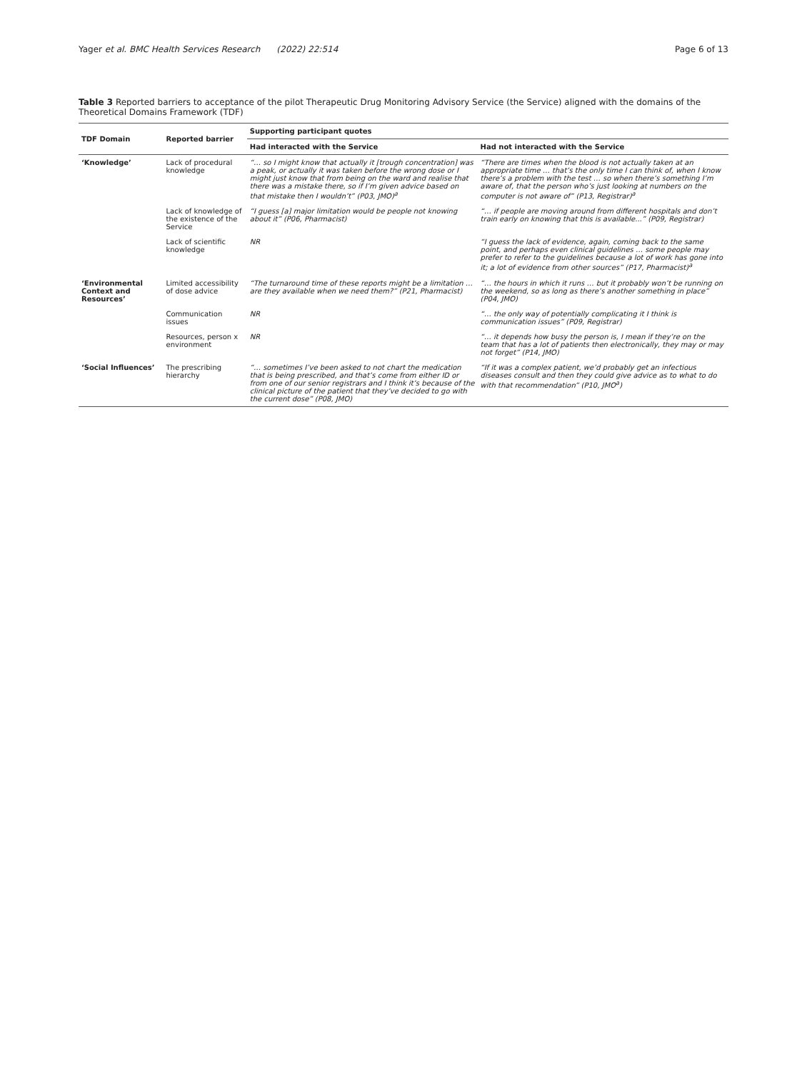Yager et al. BMC Health Services Research (2022) 22:514 Page 6 of 13
Table 3 Reported barriers to acceptance of the pilot Therapeutic Drug Monitoring Advisory Service (the Service) aligned with the domains of the Theoretical Domains Framework (TDF)
| TDF Domain | Reported barrier | Supporting participant quotes | |
| --- | --- | --- | --- |
| | | Had interacted with the Service | Had not interacted with the Service |
| ‘Knowledge’ | Lack of procedural knowledge | “… so I might know that actually it [trough concentration] was a peak, or actually it was taken before the wrong dose or I might just know that from being on the ward and realise that there was a mistake there, so if I’m given advice based on that mistake then I wouldn’t” (P03, JMO)<sup>a</sup> | “There are times when the blood is not actually taken at an appropriate time … that’s the only time I can think of, when I know there’s a problem with the test … so when there’s something I’m aware of, that the person who’s just looking at numbers on the computer is not aware of” (P13, Registrar)<sup>a</sup> |
| | Lack of knowledge of the existence of the Service | “I guess [a] major limitation would be people not knowing about it” (P06, Pharmacist) | “… if people are moving around from different hospitals and don’t train early on knowing that this is available...” (P09, Registrar) |
| | Lack of scientific knowledge | NR | “I guess the lack of evidence, again, coming back to the same point, and perhaps even clinical guidelines … some people may prefer to refer to the guidelines because a lot of work has gone into it; a lot of evidence from other sources” (P17, Pharmacist)<sup>a</sup> |
| ‘Environmental Context and Resources’ | Limited accessibility of dose advice | “The turnaround time of these reports might be a limitation … are they available when we need them?” (P21, Pharmacist) | “… the hours in which it runs … but it probably won’t be running on the weekend, so as long as there’s another something in place” (P04, JMO) |
| | Communication issues | NR | “… the only way of potentially complicating it I think is communication issues” (P09, Registrar) |
| | Resources, person x environment | NR | “… it depends how busy the person is, I mean if they’re on the team that has a lot of patients then electronically, they may or may not forget” (P14, JMO) |
| ‘Social Influences’ | The prescribing hierarchy | “… sometimes I’ve been asked to not chart the medication that is being prescribed, and that’s come from either ID or from one of our senior registrars and I think it’s because of the clinical picture of the patient that they’ve decided to go with the current dose” (P08, JMO) | “If it was a complex patient, we’d probably get an infectious diseases consult and then they could give advice as to what to do with that recommendation” (P10, JMO<sup>a</sup>) |